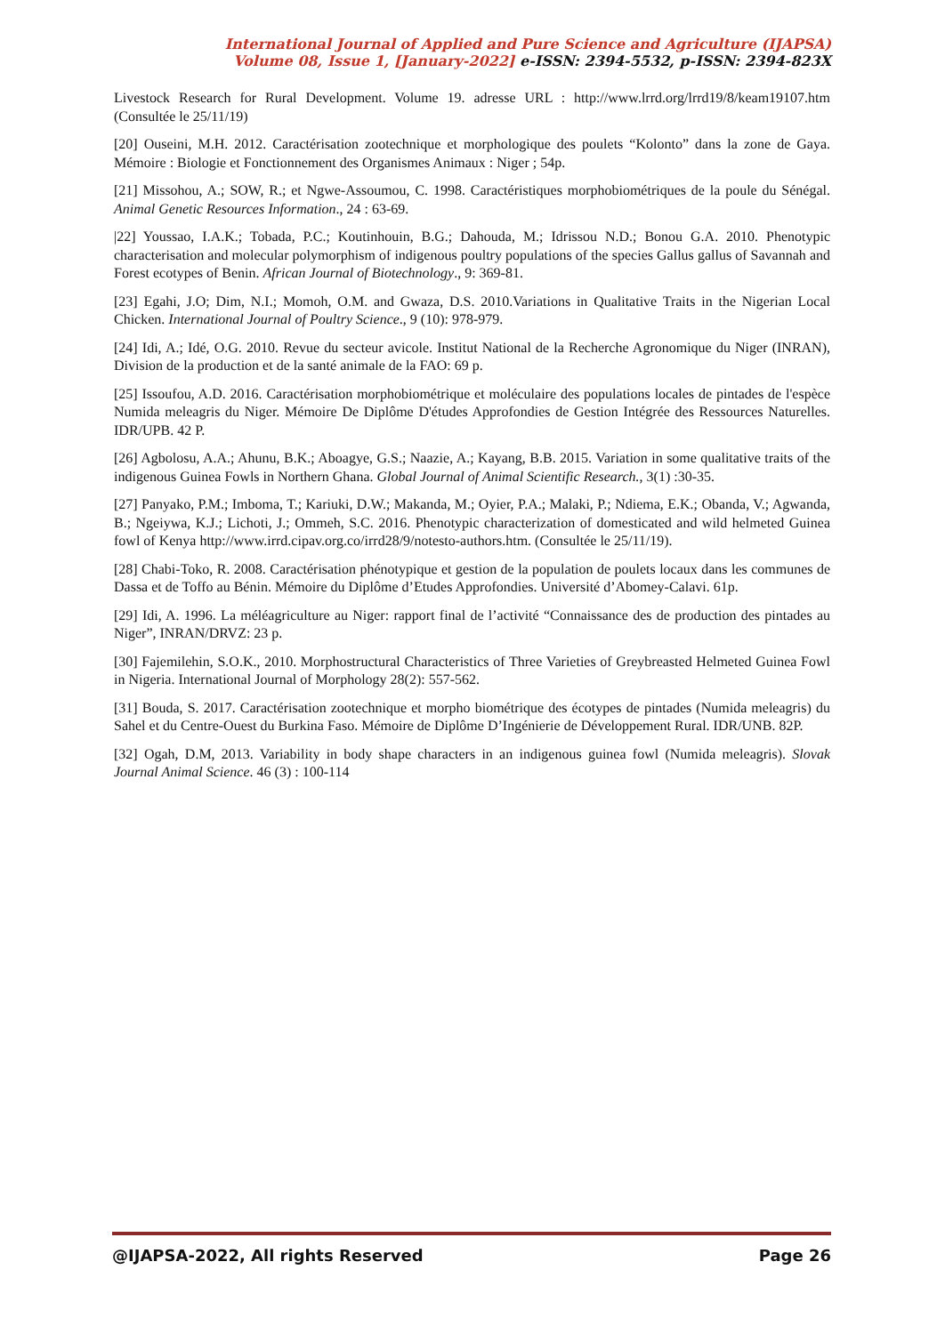International Journal of Applied and Pure Science and Agriculture (IJAPSA)
Volume 08, Issue 1, [January-2022] e-ISSN: 2394-5532, p-ISSN: 2394-823X
Livestock Research for Rural Development. Volume 19. adresse URL : http://www.lrrd.org/lrrd19/8/keam19107.htm (Consultée le 25/11/19)
[20] Ouseini, M.H. 2012. Caractérisation zootechnique et morphologique des poulets “Kolonto” dans la zone de Gaya. Mémoire : Biologie et Fonctionnement des Organismes Animaux : Niger ; 54p.
[21] Missohou, A.; SOW, R.; et Ngwe-Assoumou, C. 1998. Caractéristiques morphobiométriques de la poule du Sénégal. Animal Genetic Resources Information., 24 : 63-69.
|22] Youssao, I.A.K.; Tobada, P.C.; Koutinhouin, B.G.; Dahouda, M.; Idrissou N.D.; Bonou G.A. 2010. Phenotypic characterisation and molecular polymorphism of indigenous poultry populations of the species Gallus gallus of Savannah and Forest ecotypes of Benin. African Journal of Biotechnology., 9: 369-81.
[23] Egahi, J.O; Dim, N.I.; Momoh, O.M. and Gwaza, D.S. 2010.Variations in Qualitative Traits in the Nigerian Local Chicken. International Journal of Poultry Science., 9 (10): 978-979.
[24] Idi, A.; Idé, O.G. 2010. Revue du secteur avicole. Institut National de la Recherche Agronomique du Niger (INRAN), Division de la production et de la santé animale de la FAO: 69 p.
[25] Issoufou, A.D. 2016. Caractérisation morphobiométrique et moléculaire des populations locales de pintades de l'espèce Numida meleagris du Niger. Mémoire De Diplôme D'études Approfondies de Gestion Intégrée des Ressources Naturelles. IDR/UPB. 42 P.
[26] Agbolosu, A.A.; Ahunu, B.K.; Aboagye, G.S.; Naazie, A.; Kayang, B.B. 2015. Variation in some qualitative traits of the indigenous Guinea Fowls in Northern Ghana. Global Journal of Animal Scientific Research., 3(1) :30-35.
[27] Panyako, P.M.; Imboma, T.; Kariuki, D.W.; Makanda, M.; Oyier, P.A.; Malaki, P.; Ndiema, E.K.; Obanda, V.; Agwanda, B.; Ngeiywa, K.J.; Lichoti, J.; Ommeh, S.C. 2016. Phenotypic characterization of domesticated and wild helmeted Guinea fowl of Kenya http://www.irrd.cipav.org.co/irrd28/9/notesto-authors.htm. (Consultée le 25/11/19).
[28] Chabi-Toko, R. 2008. Caractérisation phénotypique et gestion de la population de poulets locaux dans les communes de Dassa et de Toffo au Bénin. Mémoire du Diplôme d’Etudes Approfondies. Université d’Abomey-Calavi. 61p.
[29] Idi, A. 1996. La méléagriculture au Niger: rapport final de l’activité “Connaissance des de production des pintades au Niger”, INRAN/DRVZ: 23 p.
[30] Fajemilehin, S.O.K., 2010. Morphostructural Characteristics of Three Varieties of Greybreasted Helmeted Guinea Fowl in Nigeria. International Journal of Morphology 28(2): 557-562.
[31] Bouda, S. 2017. Caractérisation zootechnique et morpho biométrique des écotypes de pintades (Numida meleagris) du Sahel et du Centre-Ouest du Burkina Faso. Mémoire de Diplôme D’Ingénierie de Développement Rural. IDR/UNB. 82P.
[32] Ogah, D.M, 2013. Variability in body shape characters in an indigenous guinea fowl (Numida meleagris). Slovak Journal Animal Science. 46 (3) : 100-114
@IJAPSA-2022, All rights Reserved Page 26